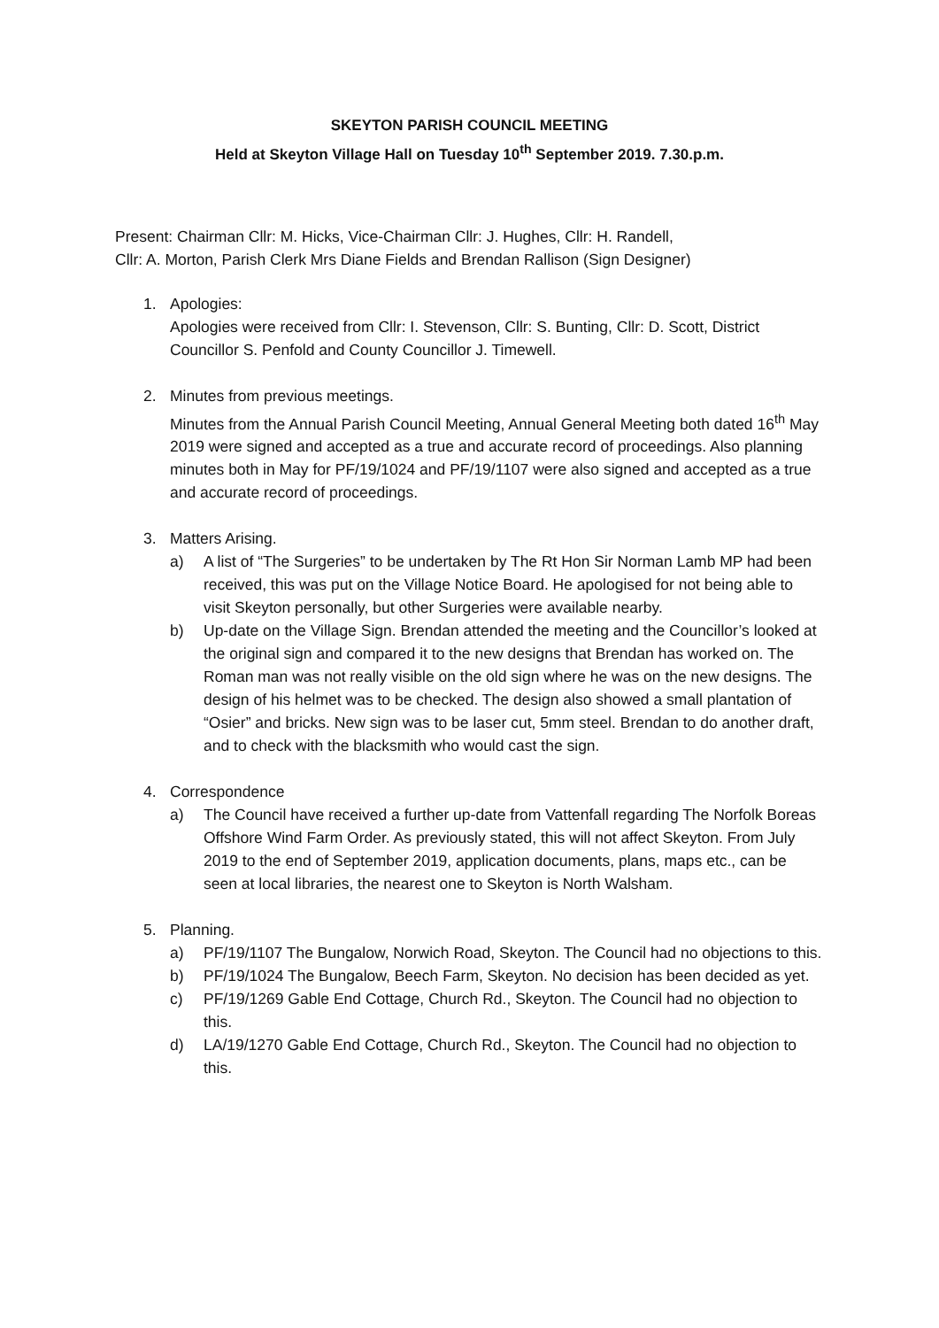SKEYTON PARISH COUNCIL MEETING
Held at Skeyton Village Hall on Tuesday 10<sup>th</sup> September 2019. 7.30.p.m.
Present: Chairman Cllr: M. Hicks, Vice-Chairman Cllr: J. Hughes, Cllr: H. Randell,
Cllr: A. Morton, Parish Clerk Mrs Diane Fields and Brendan Rallison (Sign Designer)
1. Apologies:
Apologies were received from Cllr: I. Stevenson, Cllr: S. Bunting, Cllr: D. Scott, District Councillor S. Penfold and County Councillor J. Timewell.
2. Minutes from previous meetings.
Minutes from the Annual Parish Council Meeting, Annual General Meeting both dated 16<sup>th</sup> May 2019 were signed and accepted as a true and accurate record of proceedings. Also planning minutes both in May for PF/19/1024 and PF/19/1107 were also signed and accepted as a true and accurate record of proceedings.
3. Matters Arising.
a) A list of “The Surgeries” to be undertaken by The Rt Hon Sir Norman Lamb MP had been received, this was put on the Village Notice Board. He apologised for not being able to visit Skeyton personally, but other Surgeries were available nearby.
b) Up-date on the Village Sign. Brendan attended the meeting and the Councillor’s looked at the original sign and compared it to the new designs that Brendan has worked on. The Roman man was not really visible on the old sign where he was on the new designs. The design of his helmet was to be checked. The design also showed a small plantation of “Osier” and bricks. New sign was to be laser cut, 5mm steel. Brendan to do another draft, and to check with the blacksmith who would cast the sign.
4. Correspondence
a) The Council have received a further up-date from Vattenfall regarding The Norfolk Boreas Offshore Wind Farm Order. As previously stated, this will not affect Skeyton. From July 2019 to the end of September 2019, application documents, plans, maps etc., can be seen at local libraries, the nearest one to Skeyton is North Walsham.
5. Planning.
a) PF/19/1107 The Bungalow, Norwich Road, Skeyton. The Council had no objections to this.
b) PF/19/1024 The Bungalow, Beech Farm, Skeyton. No decision has been decided as yet.
c) PF/19/1269 Gable End Cottage, Church Rd., Skeyton. The Council had no objection to this.
d) LA/19/1270 Gable End Cottage, Church Rd., Skeyton. The Council had no objection to this.